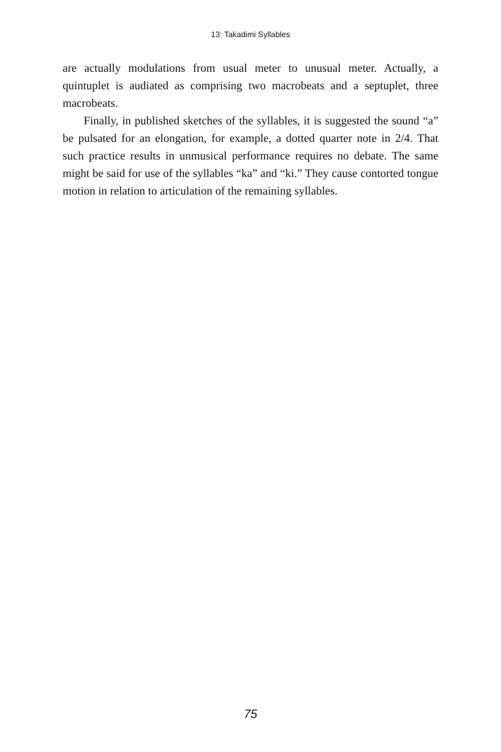13: Takadimi Syllables
are actually modulations from usual meter to unusual meter. Actually, a quintuplet is audiated as comprising two macrobeats and a septuplet, three macrobeats.
Finally, in published sketches of the syllables, it is suggested the sound “a” be pulsated for an elongation, for example, a dotted quarter note in 2/4. That such practice results in unmusical performance requires no debate. The same might be said for use of the syllables “ka” and “ki.” They cause contorted tongue motion in relation to articulation of the remaining syllables.
75